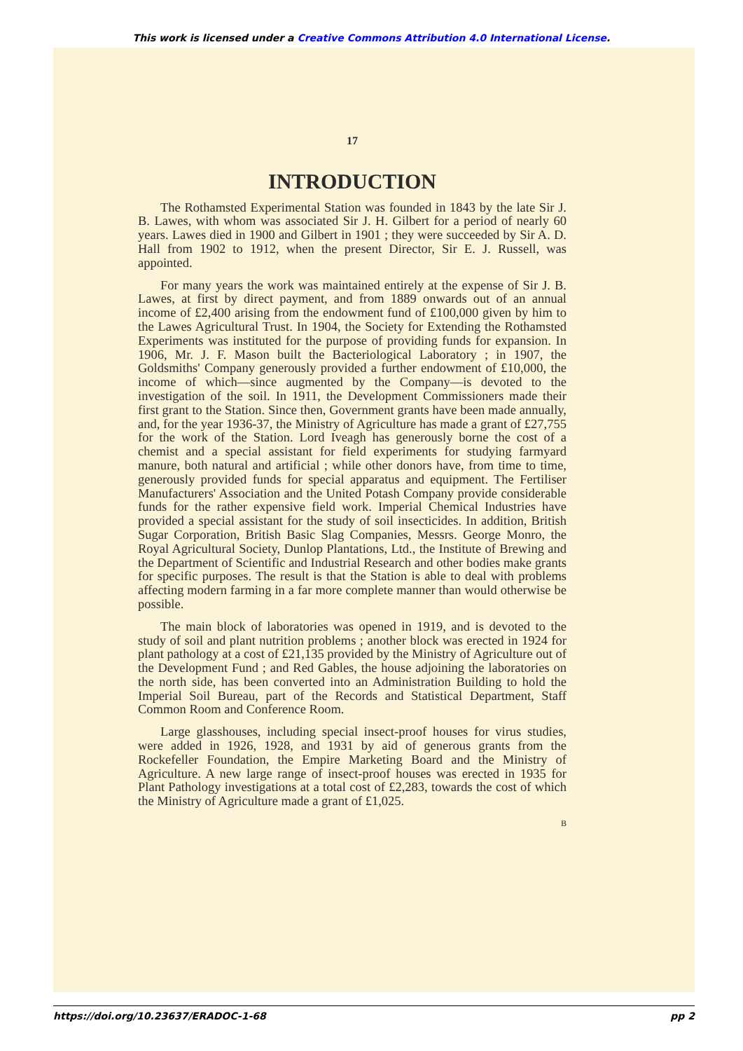This work is licensed under a Creative Commons Attribution 4.0 International License.
17
INTRODUCTION
The Rothamsted Experimental Station was founded in 1843 by the late Sir J. B. Lawes, with whom was associated Sir J. H. Gilbert for a period of nearly 60 years. Lawes died in 1900 and Gilbert in 1901 ; they were succeeded by Sir A. D. Hall from 1902 to 1912, when the present Director, Sir E. J. Russell, was appointed.
For many years the work was maintained entirely at the expense of Sir J. B. Lawes, at first by direct payment, and from 1889 onwards out of an annual income of £2,400 arising from the endowment fund of £100,000 given by him to the Lawes Agricultural Trust. In 1904, the Society for Extending the Rothamsted Experiments was instituted for the purpose of providing funds for expansion. In 1906, Mr. J. F. Mason built the Bacteriological Laboratory ; in 1907, the Goldsmiths' Company generously provided a further endowment of £10,000, the income of which—since augmented by the Company—is devoted to the investigation of the soil. In 1911, the Development Commissioners made their first grant to the Station. Since then, Government grants have been made annually, and, for the year 1936-37, the Ministry of Agriculture has made a grant of £27,755 for the work of the Station. Lord Iveagh has generously borne the cost of a chemist and a special assistant for field experiments for studying farmyard manure, both natural and artificial ; while other donors have, from time to time, generously provided funds for special apparatus and equipment. The Fertiliser Manufacturers' Association and the United Potash Company provide considerable funds for the rather expensive field work. Imperial Chemical Industries have provided a special assistant for the study of soil insecticides. In addition, British Sugar Corporation, British Basic Slag Companies, Messrs. George Monro, the Royal Agricultural Society, Dunlop Plantations, Ltd., the Institute of Brewing and the Department of Scientific and Industrial Research and other bodies make grants for specific purposes. The result is that the Station is able to deal with problems affecting modern farming in a far more complete manner than would otherwise be possible.
The main block of laboratories was opened in 1919, and is devoted to the study of soil and plant nutrition problems ; another block was erected in 1924 for plant pathology at a cost of £21,135 provided by the Ministry of Agriculture out of the Development Fund ; and Red Gables, the house adjoining the laboratories on the north side, has been converted into an Administration Building to hold the Imperial Soil Bureau, part of the Records and Statistical Department, Staff Common Room and Conference Room.
Large glasshouses, including special insect-proof houses for virus studies, were added in 1926, 1928, and 1931 by aid of generous grants from the Rockefeller Foundation, the Empire Marketing Board and the Ministry of Agriculture. A new large range of insect-proof houses was erected in 1935 for Plant Pathology investigations at a total cost of £2,283, towards the cost of which the Ministry of Agriculture made a grant of £1,025.
B
https://doi.org/10.23637/ERADOC-1-68 pp 2